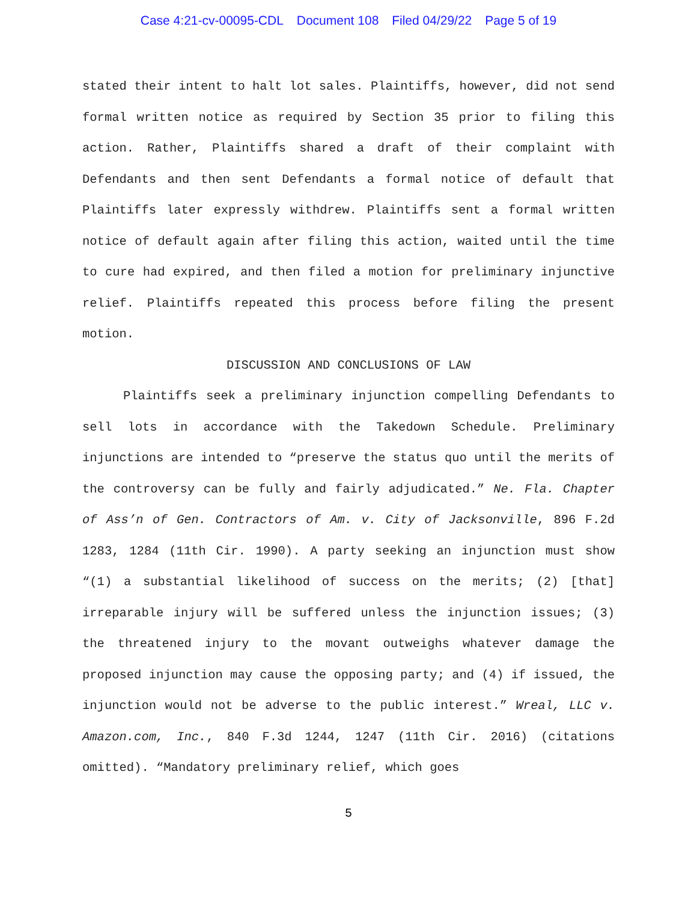Case 4:21-cv-00095-CDL Document 108 Filed 04/29/22 Page 5 of 19
stated their intent to halt lot sales. Plaintiffs, however, did not send formal written notice as required by Section 35 prior to filing this action. Rather, Plaintiffs shared a draft of their complaint with Defendants and then sent Defendants a formal notice of default that Plaintiffs later expressly withdrew. Plaintiffs sent a formal written notice of default again after filing this action, waited until the time to cure had expired, and then filed a motion for preliminary injunctive relief. Plaintiffs repeated this process before filing the present motion.
DISCUSSION AND CONCLUSIONS OF LAW
Plaintiffs seek a preliminary injunction compelling Defendants to sell lots in accordance with the Takedown Schedule. Preliminary injunctions are intended to “preserve the status quo until the merits of the controversy can be fully and fairly adjudicated.” Ne. Fla. Chapter of Ass’n of Gen. Contractors of Am. v. City of Jacksonville, 896 F.2d 1283, 1284 (11th Cir. 1990). A party seeking an injunction must show “(1) a substantial likelihood of success on the merits; (2) [that] irreparable injury will be suffered unless the injunction issues; (3) the threatened injury to the movant outweighs whatever damage the proposed injunction may cause the opposing party; and (4) if issued, the injunction would not be adverse to the public interest.” Wreal, LLC v. Amazon.com, Inc., 840 F.3d 1244, 1247 (11th Cir. 2016) (citations omitted). “Mandatory preliminary relief, which goes
5